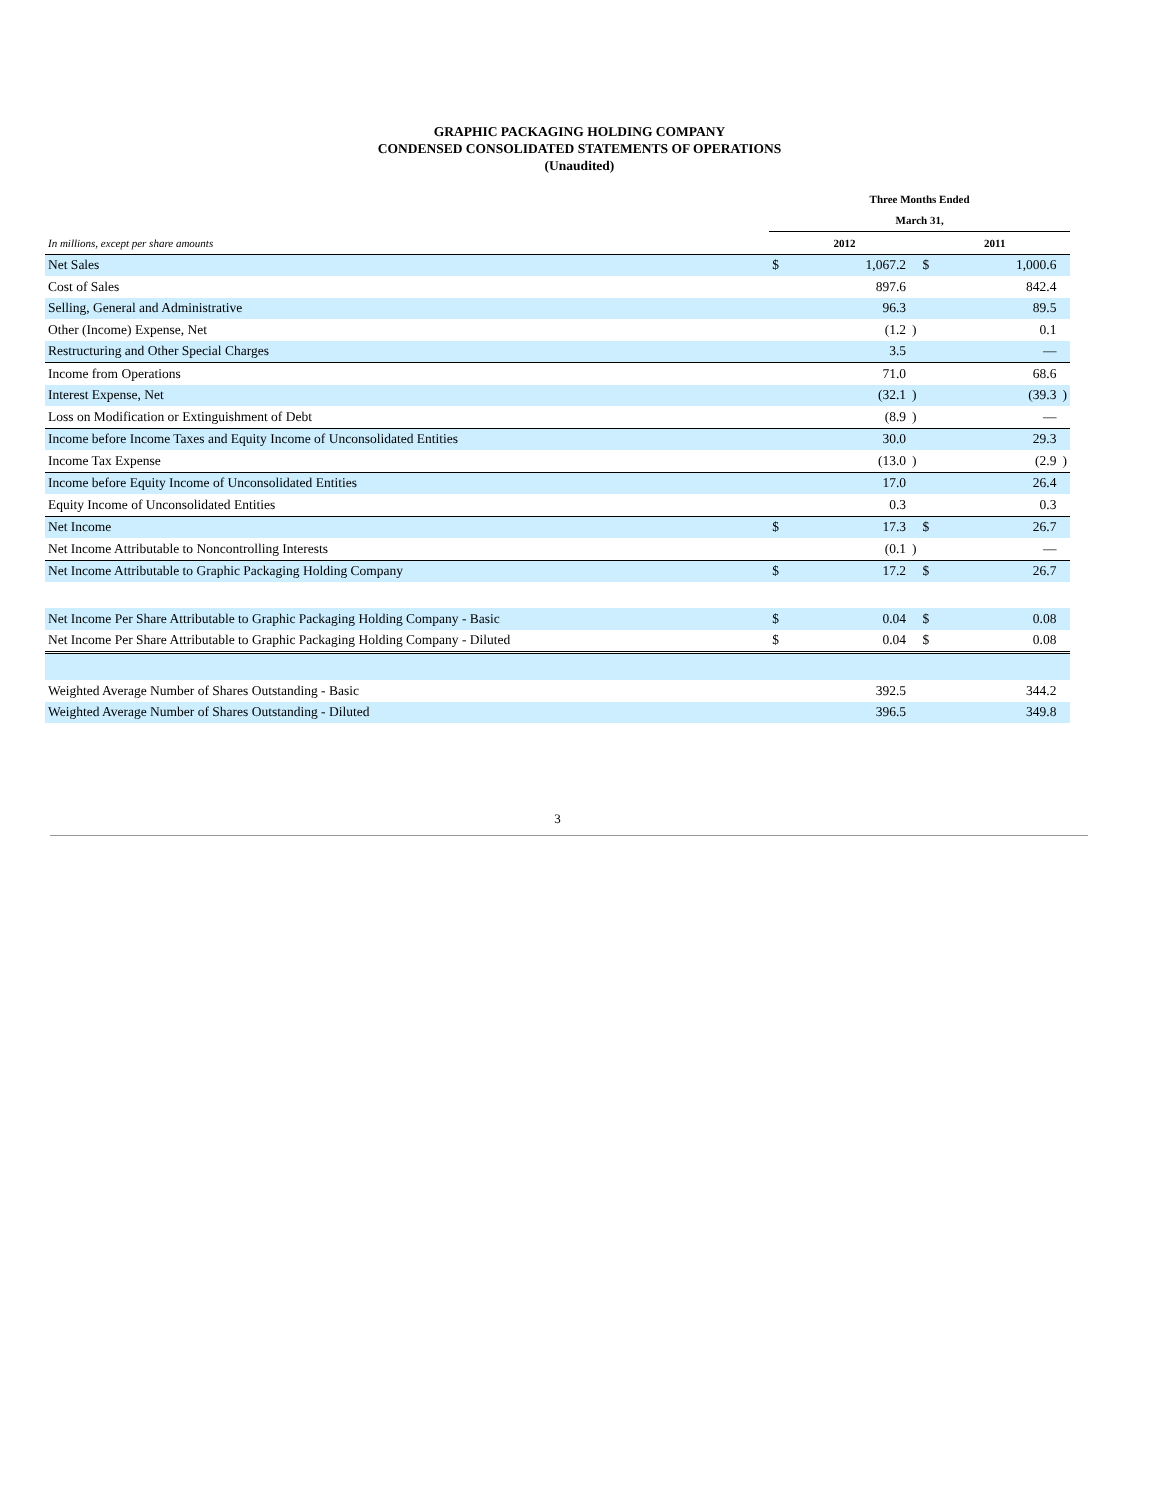GRAPHIC PACKAGING HOLDING COMPANY
CONDENSED CONSOLIDATED STATEMENTS OF OPERATIONS
(Unaudited)
| | Three Months Ended | | | | | |
| --- | --- | --- | --- | --- | --- | --- |
| | March 31, | | | | | |
| In millions, except per share amounts | 2012 | | | 2011 | | |
| Net Sales | $ | 1,067.2 | | $ | 1,000.6 | |
| Cost of Sales | | 897.6 | | | 842.4 | |
| Selling, General and Administrative | | 96.3 | | | 89.5 | |
| Other (Income) Expense, Net | | (1.2 | ) | | 0.1 | |
| Restructuring and Other Special Charges | | 3.5 | | | — | |
| Income from Operations | | 71.0 | | | 68.6 | |
| Interest Expense, Net | | (32.1 | ) | | (39.3 | ) |
| Loss on Modification or Extinguishment of Debt | | (8.9 | ) | | — | |
| Income before Income Taxes and Equity Income of Unconsolidated Entities | | 30.0 | | | 29.3 | |
| Income Tax Expense | | (13.0 | ) | | (2.9 | ) |
| Income before Equity Income of Unconsolidated Entities | | 17.0 | | | 26.4 | |
| Equity Income of Unconsolidated Entities | | 0.3 | | | 0.3 | |
| Net Income | $ | 17.3 | | $ | 26.7 | |
| Net Income Attributable to Noncontrolling Interests | | (0.1 | ) | | — | |
| Net Income Attributable to Graphic Packaging Holding Company | $ | 17.2 | | $ | 26.7 | |
| Net Income Per Share Attributable to Graphic Packaging Holding Company - Basic | $ | 0.04 | | $ | 0.08 | |
| Net Income Per Share Attributable to Graphic Packaging Holding Company - Diluted | $ | 0.04 | | $ | 0.08 | |
| Weighted Average Number of Shares Outstanding - Basic | | 392.5 | | | 344.2 | |
| Weighted Average Number of Shares Outstanding - Diluted | | 396.5 | | | 349.8 | |
3